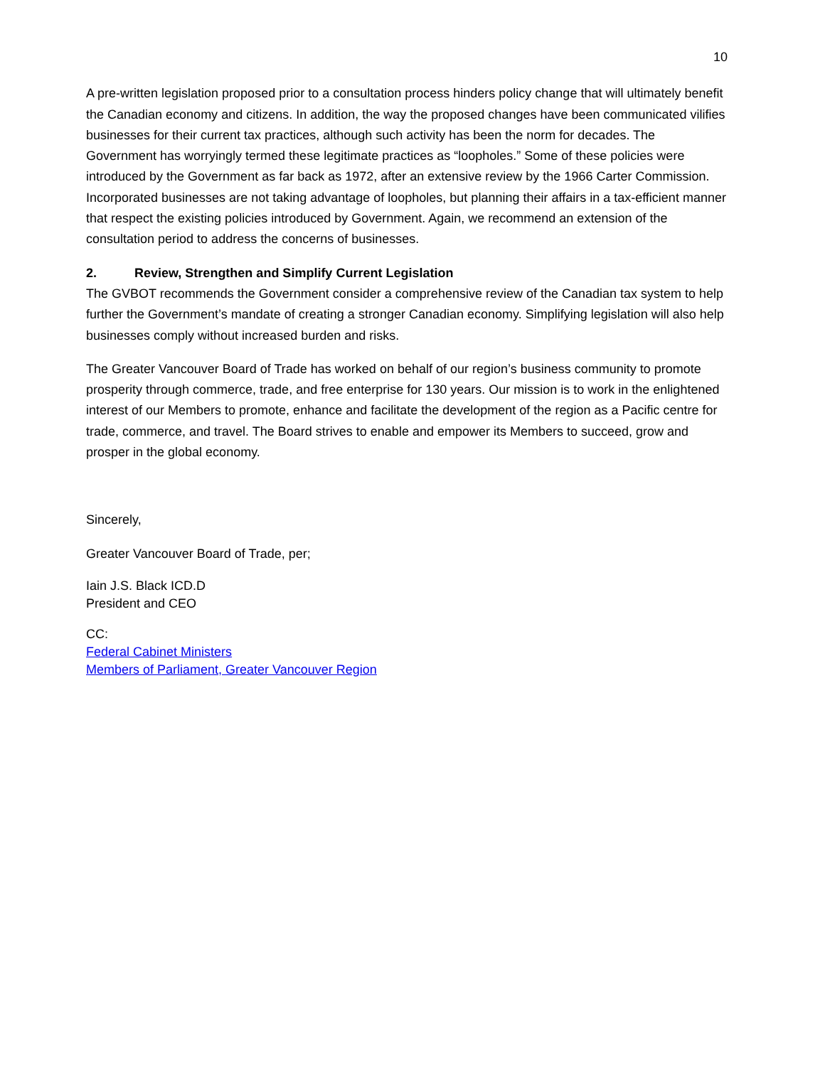10
A pre-written legislation proposed prior to a consultation process hinders policy change that will ultimately benefit the Canadian economy and citizens. In addition, the way the proposed changes have been communicated vilifies businesses for their current tax practices, although such activity has been the norm for decades. The Government has worryingly termed these legitimate practices as “loopholes.” Some of these policies were introduced by the Government as far back as 1972, after an extensive review by the 1966 Carter Commission. Incorporated businesses are not taking advantage of loopholes, but planning their affairs in a tax-efficient manner that respect the existing policies introduced by Government. Again, we recommend an extension of the consultation period to address the concerns of businesses.
2. Review, Strengthen and Simplify Current Legislation
The GVBOT recommends the Government consider a comprehensive review of the Canadian tax system to help further the Government’s mandate of creating a stronger Canadian economy. Simplifying legislation will also help businesses comply without increased burden and risks.
The Greater Vancouver Board of Trade has worked on behalf of our region’s business community to promote prosperity through commerce, trade, and free enterprise for 130 years. Our mission is to work in the enlightened interest of our Members to promote, enhance and facilitate the development of the region as a Pacific centre for trade, commerce, and travel. The Board strives to enable and empower its Members to succeed, grow and prosper in the global economy.
Sincerely,
Greater Vancouver Board of Trade, per;
Iain J.S. Black ICD.D
President and CEO
CC:
Federal Cabinet Ministers
Members of Parliament, Greater Vancouver Region